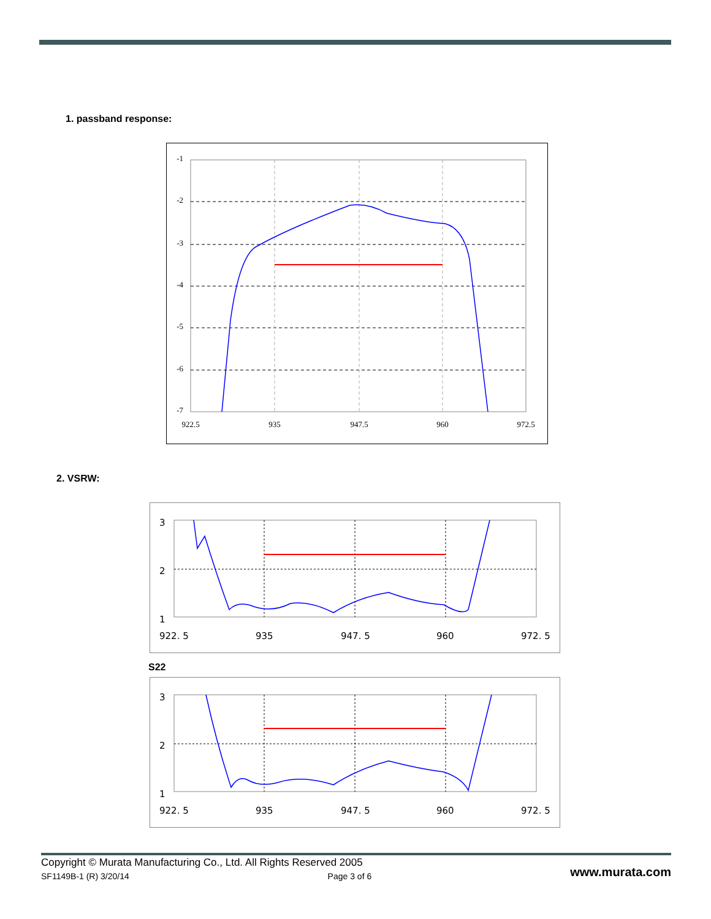1. passband response:
-1
-2
-3
-4
-5
-6
-7
922.5
935
947.5
960
972.5
2. VSRW:
3
2
1
922. 5
935
947. 5
960
972. 5
S22
3
2
1
922. 5
935
947. 5
960
972. 5
Copyright © Murata Manufacturing Co., Ltd. All Rights Reserved 2005
SF1149B-1 (R) 3/20/14 Page 3 of 6 www.murata.com